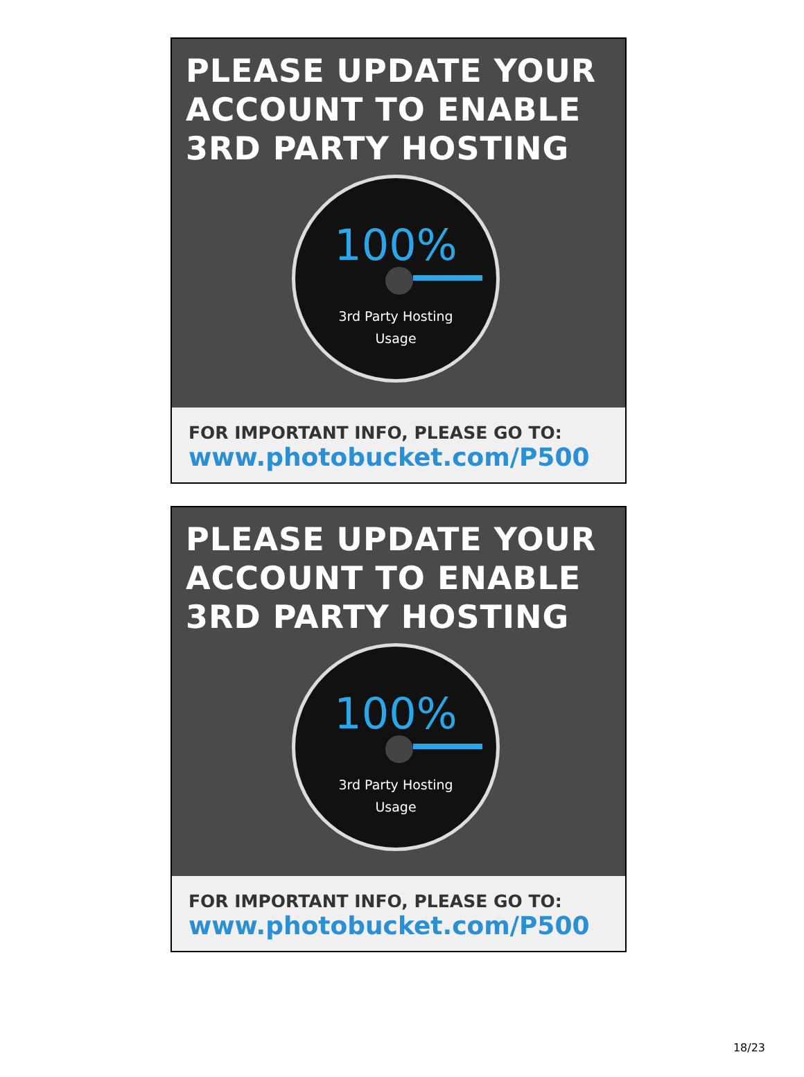PLEASE UPDATE YOUR ACCOUNT TO ENABLE 3RD PARTY HOSTING
100%
3rd Party Hosting
Usage
FOR IMPORTANT INFO, PLEASE GO TO:
www.photobucket.com/P500
PLEASE UPDATE YOUR ACCOUNT TO ENABLE 3RD PARTY HOSTING
100%
3rd Party Hosting
Usage
FOR IMPORTANT INFO, PLEASE GO TO:
www.photobucket.com/P500
18/23